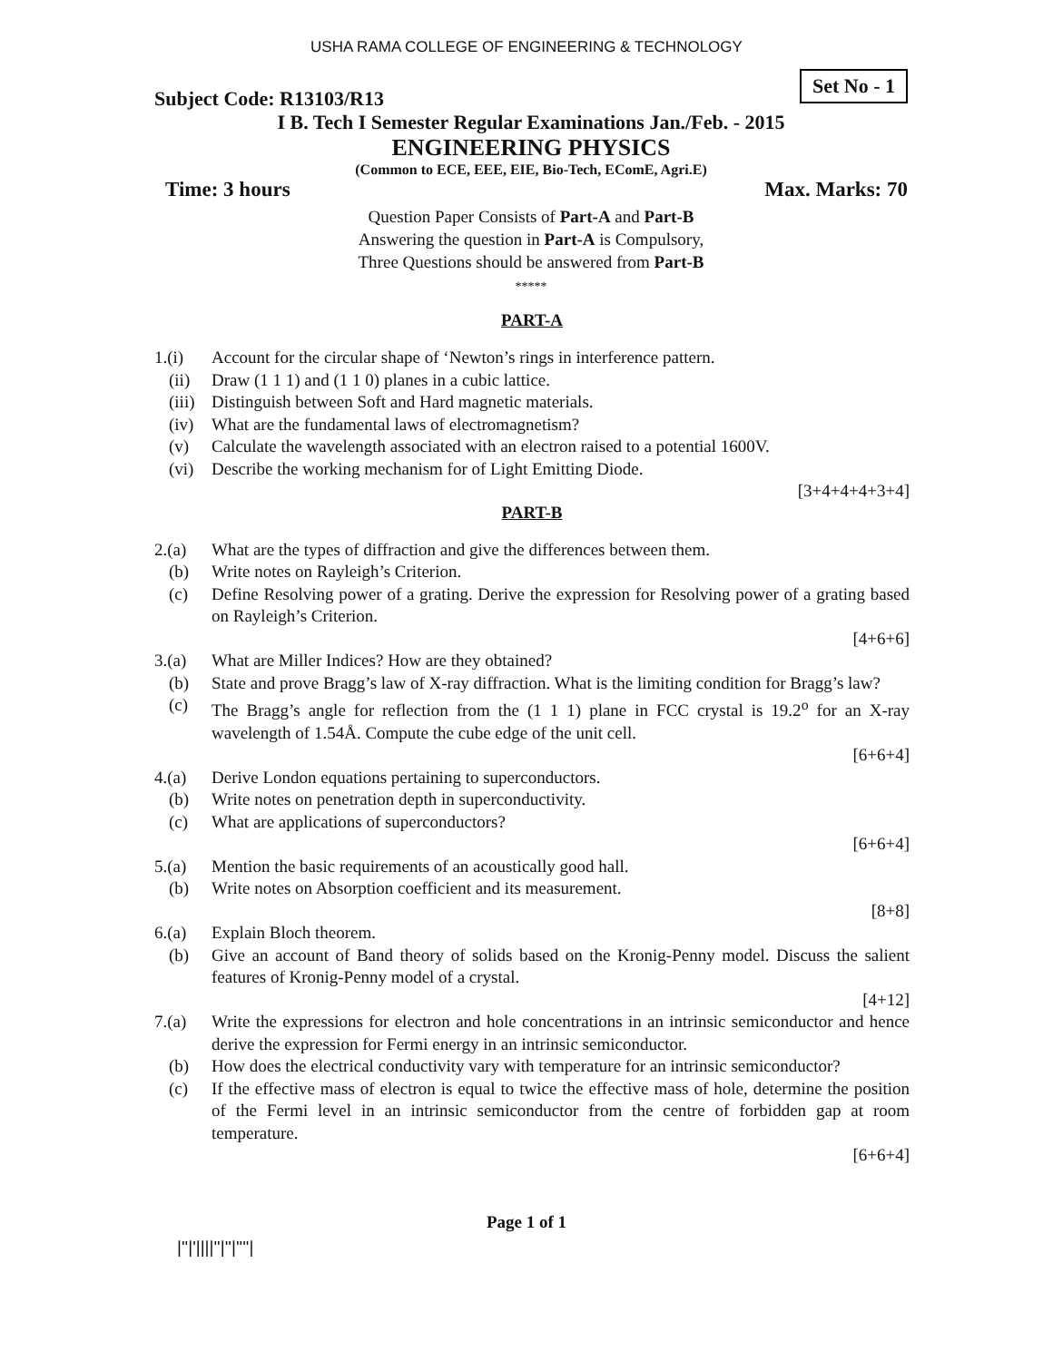USHA RAMA COLLEGE OF ENGINEERING & TECHNOLOGY
Set No - 1
Subject Code: R13103/R13
I B. Tech I Semester Regular Examinations Jan./Feb. - 2015
ENGINEERING PHYSICS
(Common to ECE, EEE, EIE, Bio-Tech, EComE, Agri.E)
Time: 3 hours Max. Marks: 70
Question Paper Consists of Part-A and Part-B
Answering the question in Part-A is Compulsory,
Three Questions should be answered from Part-B
*****
PART-A
1.(i) Account for the circular shape of ‘Newton’s rings in interference pattern.
(ii) Draw (1 1 1) and (1 1 0) planes in a cubic lattice.
(iii) Distinguish between Soft and Hard magnetic materials.
(iv) What are the fundamental laws of electromagnetism?
(v) Calculate the wavelength associated with an electron raised to a potential 1600V.
(vi) Describe the working mechanism for of Light Emitting Diode.
[3+4+4+4+3+4]
PART-B
2.(a) What are the types of diffraction and give the differences between them.
(b) Write notes on Rayleigh’s Criterion.
(c) Define Resolving power of a grating. Derive the expression for Resolving power of a grating based on Rayleigh’s Criterion.
[4+6+6]
3.(a) What are Miller Indices? How are they obtained?
(b) State and prove Bragg’s law of X-ray diffraction. What is the limiting condition for Bragg’s law?
(c) The Bragg’s angle for reflection from the (1 1 1) plane in FCC crystal is 19.2<sup>o</sup> for an X-ray wavelength of 1.54Å. Compute the cube edge of the unit cell.
[6+6+4]
4.(a) Derive London equations pertaining to superconductors.
(b) Write notes on penetration depth in superconductivity.
(c) What are applications of superconductors?
[6+6+4]
5.(a) Mention the basic requirements of an acoustically good hall.
(b) Write notes on Absorption coefficient and its measurement.
[8+8]
6.(a) Explain Bloch theorem.
(b) Give an account of Band theory of solids based on the Kronig-Penny model. Discuss the salient features of Kronig-Penny model of a crystal.
[4+12]
7.(a) Write the expressions for electron and hole concentrations in an intrinsic semiconductor and hence derive the expression for Fermi energy in an intrinsic semiconductor.
(b) How does the electrical conductivity vary with temperature for an intrinsic semiconductor?
(c) If the effective mass of electron is equal to twice the effective mass of hole, determine the position of the Fermi level in an intrinsic semiconductor from the centre of forbidden gap at room temperature.
[6+6+4]
Page 1 of 1
|''|'||||''|''|''''|